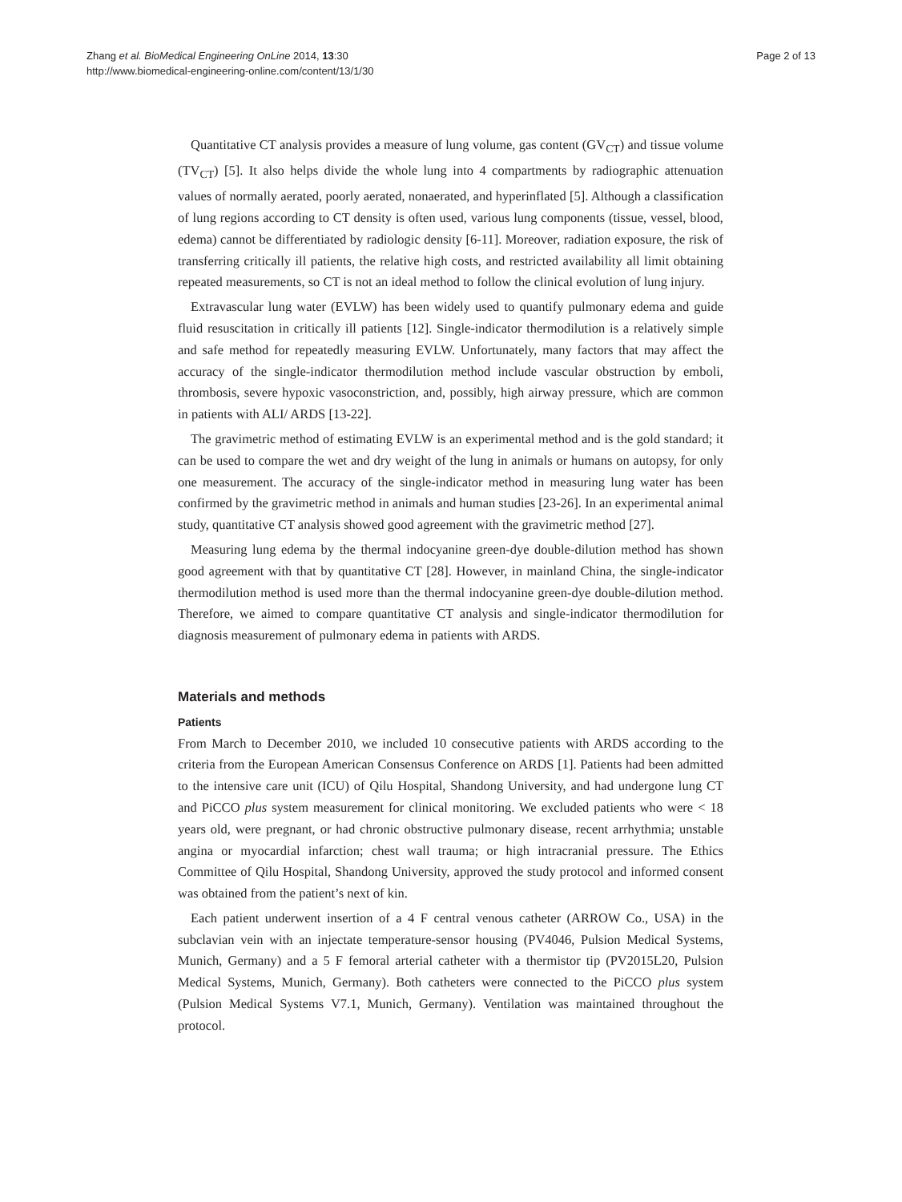Zhang et al. BioMedical Engineering OnLine 2014, 13:30
http://www.biomedical-engineering-online.com/content/13/1/30
Page 2 of 13
Quantitative CT analysis provides a measure of lung volume, gas content (GV<sub>CT</sub>) and tissue volume (TV<sub>CT</sub>) [5]. It also helps divide the whole lung into 4 compartments by radiographic attenuation values of normally aerated, poorly aerated, nonaerated, and hyperinflated [5]. Although a classification of lung regions according to CT density is often used, various lung components (tissue, vessel, blood, edema) cannot be differentiated by radiologic density [6-11]. Moreover, radiation exposure, the risk of transferring critically ill patients, the relative high costs, and restricted availability all limit obtaining repeated measurements, so CT is not an ideal method to follow the clinical evolution of lung injury.
Extravascular lung water (EVLW) has been widely used to quantify pulmonary edema and guide fluid resuscitation in critically ill patients [12]. Single-indicator thermodilution is a relatively simple and safe method for repeatedly measuring EVLW. Unfortunately, many factors that may affect the accuracy of the single-indicator thermodilution method include vascular obstruction by emboli, thrombosis, severe hypoxic vasoconstriction, and, possibly, high airway pressure, which are common in patients with ALI/ ARDS [13-22].
The gravimetric method of estimating EVLW is an experimental method and is the gold standard; it can be used to compare the wet and dry weight of the lung in animals or humans on autopsy, for only one measurement. The accuracy of the single-indicator method in measuring lung water has been confirmed by the gravimetric method in animals and human studies [23-26]. In an experimental animal study, quantitative CT analysis showed good agreement with the gravimetric method [27].
Measuring lung edema by the thermal indocyanine green-dye double-dilution method has shown good agreement with that by quantitative CT [28]. However, in mainland China, the single-indicator thermodilution method is used more than the thermal indocyanine green-dye double-dilution method. Therefore, we aimed to compare quantitative CT analysis and single-indicator thermodilution for diagnosis measurement of pulmonary edema in patients with ARDS.
Materials and methods
Patients
From March to December 2010, we included 10 consecutive patients with ARDS according to the criteria from the European American Consensus Conference on ARDS [1]. Patients had been admitted to the intensive care unit (ICU) of Qilu Hospital, Shandong University, and had undergone lung CT and PiCCO plus system measurement for clinical monitoring. We excluded patients who were < 18 years old, were pregnant, or had chronic obstructive pulmonary disease, recent arrhythmia; unstable angina or myocardial infarction; chest wall trauma; or high intracranial pressure. The Ethics Committee of Qilu Hospital, Shandong University, approved the study protocol and informed consent was obtained from the patient’s next of kin.
Each patient underwent insertion of a 4 F central venous catheter (ARROW Co., USA) in the subclavian vein with an injectate temperature-sensor housing (PV4046, Pulsion Medical Systems, Munich, Germany) and a 5 F femoral arterial catheter with a thermistor tip (PV2015L20, Pulsion Medical Systems, Munich, Germany). Both catheters were connected to the PiCCO plus system (Pulsion Medical Systems V7.1, Munich, Germany). Ventilation was maintained throughout the protocol.